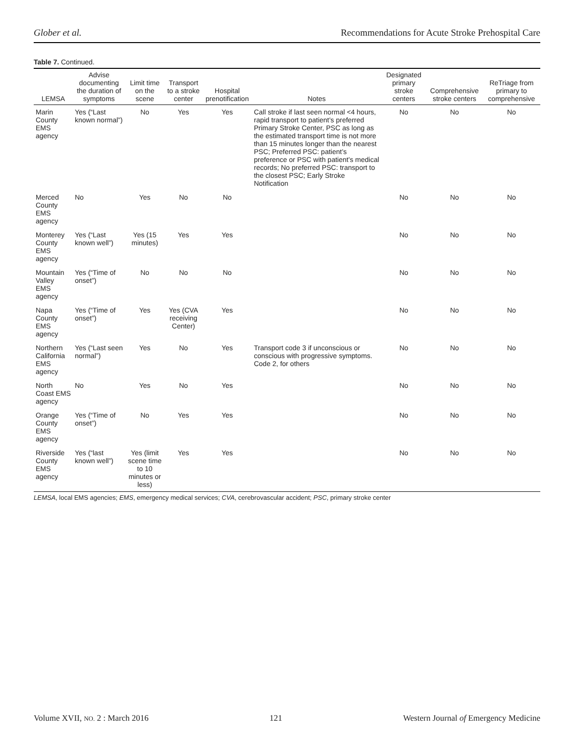Glober et al. Recommendations for Acute Stroke Prehospital Care
Table 7. Continued.
| LEMSA | Advise documenting the duration of symptoms | Limit time on the scene | Transport to a stroke center | Hospital prenotification | Notes | Designated primary stroke centers | Comprehensive stroke centers | ReTriage from primary to comprehensive |
| --- | --- | --- | --- | --- | --- | --- | --- | --- |
| Marin County EMS agency | Yes (“Last known normal”) | No | Yes | Yes | Call stroke if last seen normal <4 hours, rapid transport to patient’s preferred Primary Stroke Center, PSC as long as the estimated transport time is not more than 15 minutes longer than the nearest PSC; Preferred PSC: patient’s preference or PSC with patient’s medical records; No preferred PSC: transport to the closest PSC; Early Stroke Notification | No | No | No |
| Merced County EMS agency | No | Yes | No | No | | No | No | No |
| Monterey County EMS agency | Yes (“Last known well”) | Yes (15 minutes) | Yes | Yes | | No | No | No |
| Mountain Valley EMS agency | Yes (“Time of onset”) | No | No | No | | No | No | No |
| Napa County EMS agency | Yes (“Time of onset”) | Yes | Yes (CVA receiving Center) | Yes | | No | No | No |
| Northern California EMS agency | Yes (“Last seen normal”) | Yes | No | Yes | Transport code 3 if unconscious or conscious with progressive symptoms. Code 2, for others | No | No | No |
| North Coast EMS agency | No | Yes | No | Yes | | No | No | No |
| Orange County EMS agency | Yes (“Time of onset”) | No | Yes | Yes | | No | No | No |
| Riverside County EMS agency | Yes (“last known well”) | Yes (limit scene time to 10 minutes or less) | Yes | Yes | | No | No | No |
LEMSA, local EMS agencies; EMS, emergency medical services; CVA, cerebrovascular accident; PSC, primary stroke center
Volume XVII, NO. 2 : March 2016 121 Western Journal of Emergency Medicine